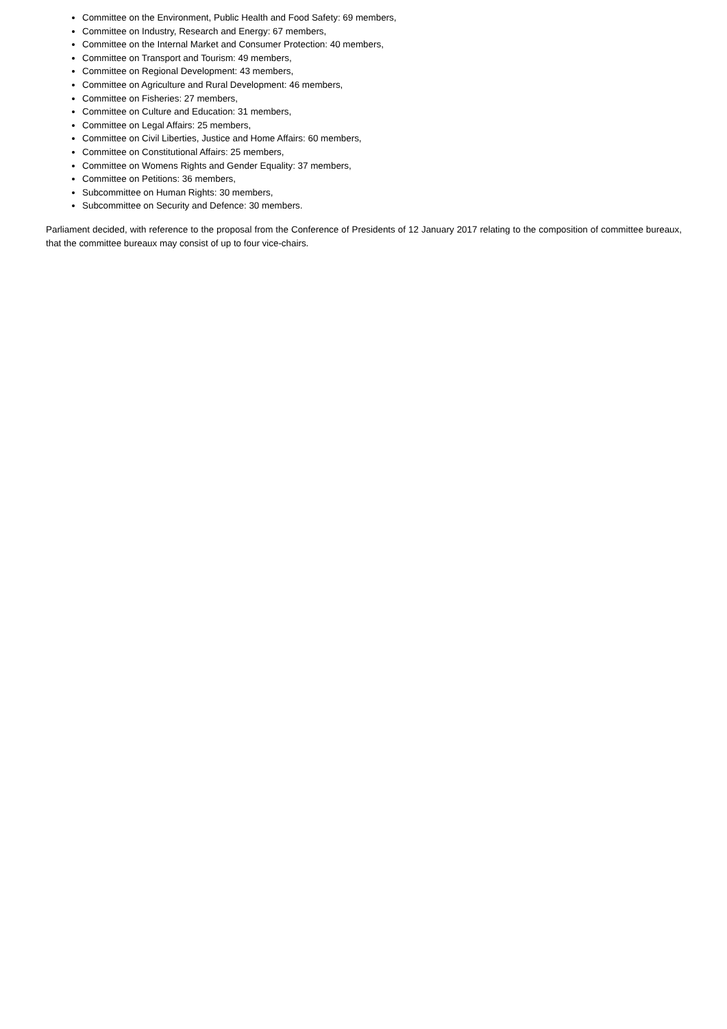Committee on the Environment, Public Health and Food Safety: 69 members,
Committee on Industry, Research and Energy: 67 members,
Committee on the Internal Market and Consumer Protection: 40 members,
Committee on Transport and Tourism: 49 members,
Committee on Regional Development: 43 members,
Committee on Agriculture and Rural Development: 46 members,
Committee on Fisheries: 27 members,
Committee on Culture and Education: 31 members,
Committee on Legal Affairs: 25 members,
Committee on Civil Liberties, Justice and Home Affairs: 60 members,
Committee on Constitutional Affairs: 25 members,
Committee on Womens Rights and Gender Equality: 37 members,
Committee on Petitions: 36 members,
Subcommittee on Human Rights: 30 members,
Subcommittee on Security and Defence: 30 members.
Parliament decided, with reference to the proposal from the Conference of Presidents of 12 January 2017 relating to the composition of committee bureaux, that the committee bureaux may consist of up to four vice-chairs.